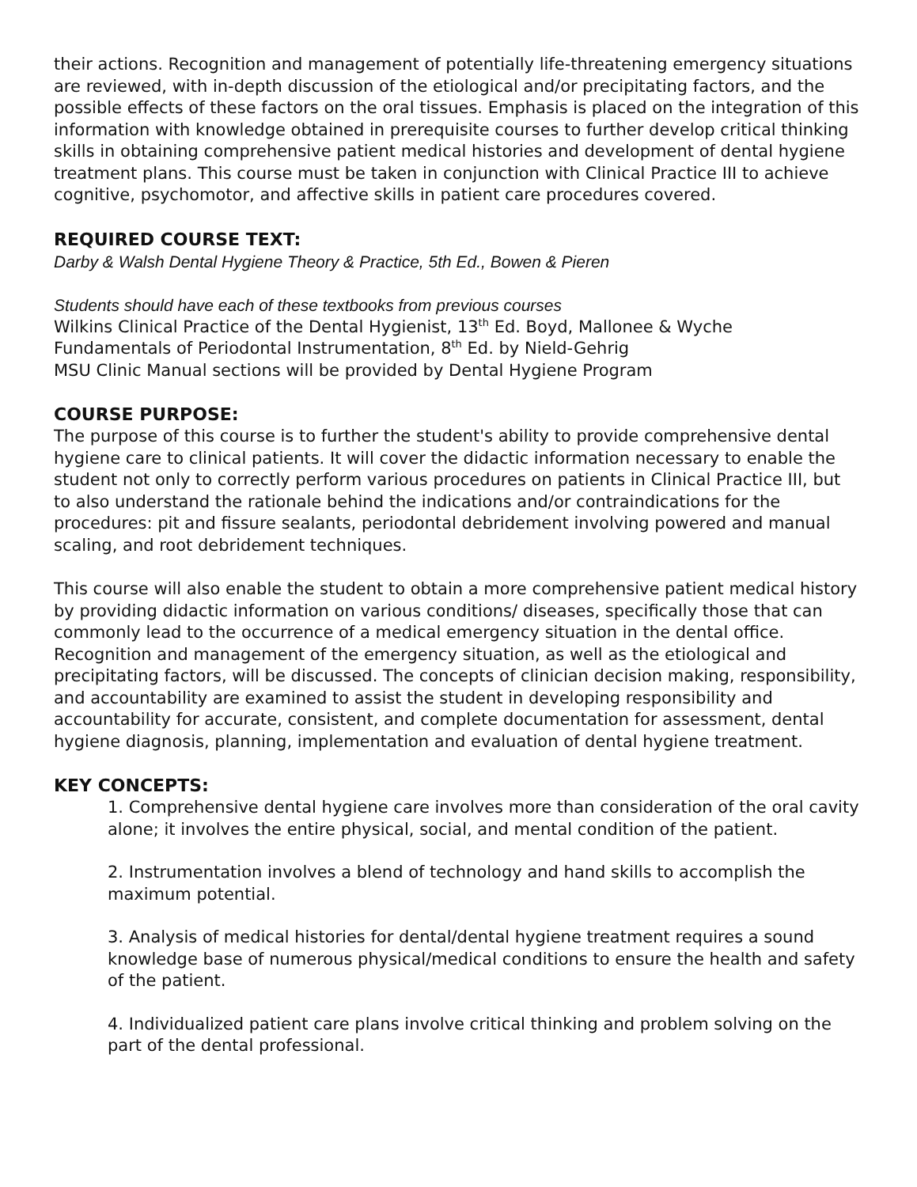their actions. Recognition and management of potentially life-threatening emergency situations are reviewed, with in-depth discussion of the etiological and/or precipitating factors, and the possible effects of these factors on the oral tissues. Emphasis is placed on the integration of this information with knowledge obtained in prerequisite courses to further develop critical thinking skills in obtaining comprehensive patient medical histories and development of dental hygiene treatment plans. This course must be taken in conjunction with Clinical Practice III to achieve cognitive, psychomotor, and affective skills in patient care procedures covered.
REQUIRED COURSE TEXT:
Darby & Walsh Dental Hygiene Theory & Practice, 5th Ed., Bowen & Pieren
Students should have each of these textbooks from previous courses
Wilkins Clinical Practice of the Dental Hygienist, 13<sup>th</sup> Ed. Boyd, Mallonee & Wyche
Fundamentals of Periodontal Instrumentation, 8<sup>th</sup> Ed. by Nield-Gehrig
MSU Clinic Manual sections will be provided by Dental Hygiene Program
COURSE PURPOSE:
The purpose of this course is to further the student's ability to provide comprehensive dental hygiene care to clinical patients. It will cover the didactic information necessary to enable the student not only to correctly perform various procedures on patients in Clinical Practice III, but to also understand the rationale behind the indications and/or contraindications for the procedures: pit and fissure sealants, periodontal debridement involving powered and manual scaling, and root debridement techniques.
This course will also enable the student to obtain a more comprehensive patient medical history by providing didactic information on various conditions/ diseases, specifically those that can commonly lead to the occurrence of a medical emergency situation in the dental office. Recognition and management of the emergency situation, as well as the etiological and precipitating factors, will be discussed. The concepts of clinician decision making, responsibility, and accountability are examined to assist the student in developing responsibility and accountability for accurate, consistent, and complete documentation for assessment, dental hygiene diagnosis, planning, implementation and evaluation of dental hygiene treatment.
KEY CONCEPTS:
1. Comprehensive dental hygiene care involves more than consideration of the oral cavity alone; it involves the entire physical, social, and mental condition of the patient.
2. Instrumentation involves a blend of technology and hand skills to accomplish the maximum potential.
3. Analysis of medical histories for dental/dental hygiene treatment requires a sound knowledge base of numerous physical/medical conditions to ensure the health and safety of the patient.
4. Individualized patient care plans involve critical thinking and problem solving on the part of the dental professional.